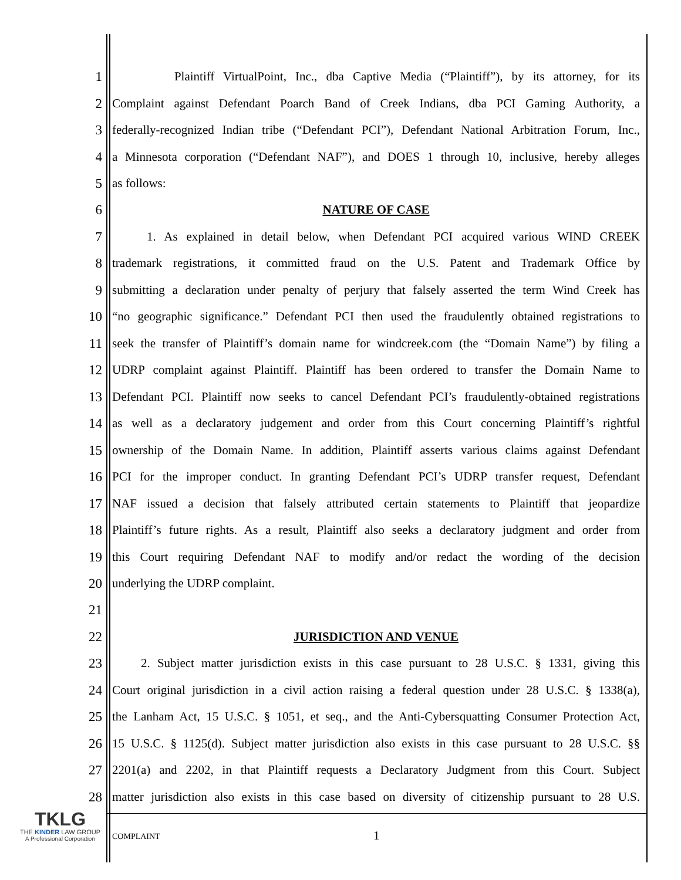1 Plaintiff VirtualPoint, Inc., dba Captive Media (“Plaintiff”), by its attorney, for its
2 Complaint against Defendant Poarch Band of Creek Indians, dba PCI Gaming Authority, a
3 federally-recognized Indian tribe (“Defendant PCI”), Defendant National Arbitration Forum, Inc.,
4 a Minnesota corporation (“Defendant NAF”), and DOES 1 through 10, inclusive, hereby alleges
5 as follows:
6 NATURE OF CASE
7 1. As explained in detail below, when Defendant PCI acquired various WIND CREEK
8 trademark registrations, it committed fraud on the U.S. Patent and Trademark Office by
9 submitting a declaration under penalty of perjury that falsely asserted the term Wind Creek has
10 “no geographic significance.” Defendant PCI then used the fraudulently obtained registrations to
11 seek the transfer of Plaintiff’s domain name for windcreek.com (the “Domain Name”) by filing a
12 UDRP complaint against Plaintiff. Plaintiff has been ordered to transfer the Domain Name to
13 Defendant PCI. Plaintiff now seeks to cancel Defendant PCI’s fraudulently-obtained registrations
14 as well as a declaratory judgement and order from this Court concerning Plaintiff’s rightful
15 ownership of the Domain Name. In addition, Plaintiff asserts various claims against Defendant
16 PCI for the improper conduct. In granting Defendant PCI’s UDRP transfer request, Defendant
17 NAF issued a decision that falsely attributed certain statements to Plaintiff that jeopardize
18 Plaintiff’s future rights. As a result, Plaintiff also seeks a declaratory judgment and order from
19 this Court requiring Defendant NAF to modify and/or redact the wording of the decision
20 underlying the UDRP complaint.
21
22 JURISDICTION AND VENUE
23 2. Subject matter jurisdiction exists in this case pursuant to 28 U.S.C. § 1331, giving this
24 Court original jurisdiction in a civil action raising a federal question under 28 U.S.C. § 1338(a),
25 the Lanham Act, 15 U.S.C. § 1051, et seq., and the Anti-Cybersquatting Consumer Protection Act,
26 15 U.S.C. § 1125(d). Subject matter jurisdiction also exists in this case pursuant to 28 U.S.C. §§
27 2201(a) and 2202, in that Plaintiff requests a Declaratory Judgment from this Court. Subject
28 matter jurisdiction also exists in this case based on diversity of citizenship pursuant to 28 U.S.
TKLG
THE KINDER LAW GROUP
A Professional Corporation
COMPLAINT 1